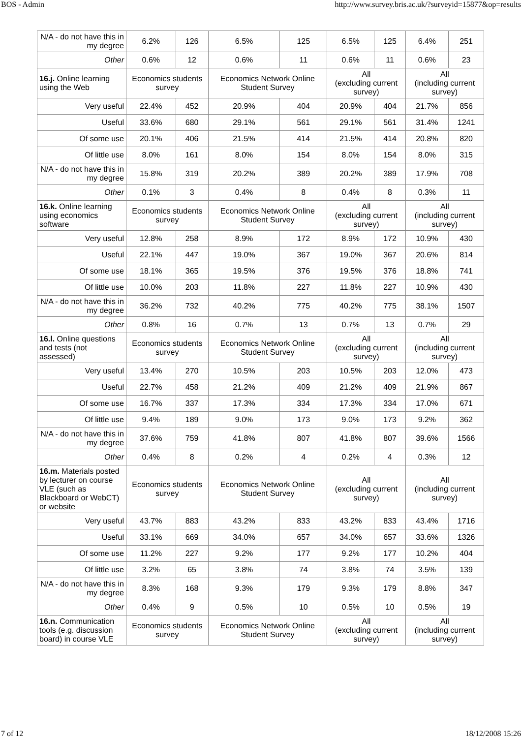BOS - Admin http://www.survey.bris.ac.uk/?surveyid=15877&op=results
| N/A - do not have this in my degree | 6.2% | 126 | 6.5% | 125 | 6.5% | 125 | 6.4% | 251 |
| Other | 0.6% | 12 | 0.6% | 11 | 0.6% | 11 | 0.6% | 23 |
| 16.j. Online learning using the Web | Economics students survey | | Economics Network Online Student Survey | | All (excluding current survey) | | All (including current survey) | |
| Very useful | 22.4% | 452 | 20.9% | 404 | 20.9% | 404 | 21.7% | 856 |
| Useful | 33.6% | 680 | 29.1% | 561 | 29.1% | 561 | 31.4% | 1241 |
| Of some use | 20.1% | 406 | 21.5% | 414 | 21.5% | 414 | 20.8% | 820 |
| Of little use | 8.0% | 161 | 8.0% | 154 | 8.0% | 154 | 8.0% | 315 |
| N/A - do not have this in my degree | 15.8% | 319 | 20.2% | 389 | 20.2% | 389 | 17.9% | 708 |
| Other | 0.1% | 3 | 0.4% | 8 | 0.4% | 8 | 0.3% | 11 |
| 16.k. Online learning using economics software | Economics students survey | | Economics Network Online Student Survey | | All (excluding current survey) | | All (including current survey) | |
| Very useful | 12.8% | 258 | 8.9% | 172 | 8.9% | 172 | 10.9% | 430 |
| Useful | 22.1% | 447 | 19.0% | 367 | 19.0% | 367 | 20.6% | 814 |
| Of some use | 18.1% | 365 | 19.5% | 376 | 19.5% | 376 | 18.8% | 741 |
| Of little use | 10.0% | 203 | 11.8% | 227 | 11.8% | 227 | 10.9% | 430 |
| N/A - do not have this in my degree | 36.2% | 732 | 40.2% | 775 | 40.2% | 775 | 38.1% | 1507 |
| Other | 0.8% | 16 | 0.7% | 13 | 0.7% | 13 | 0.7% | 29 |
| 16.l. Online questions and tests (not assessed) | Economics students survey | | Economics Network Online Student Survey | | All (excluding current survey) | | All (including current survey) | |
| Very useful | 13.4% | 270 | 10.5% | 203 | 10.5% | 203 | 12.0% | 473 |
| Useful | 22.7% | 458 | 21.2% | 409 | 21.2% | 409 | 21.9% | 867 |
| Of some use | 16.7% | 337 | 17.3% | 334 | 17.3% | 334 | 17.0% | 671 |
| Of little use | 9.4% | 189 | 9.0% | 173 | 9.0% | 173 | 9.2% | 362 |
| N/A - do not have this in my degree | 37.6% | 759 | 41.8% | 807 | 41.8% | 807 | 39.6% | 1566 |
| Other | 0.4% | 8 | 0.2% | 4 | 0.2% | 4 | 0.3% | 12 |
| 16.m. Materials posted by lecturer on course VLE (such as Blackboard or WebCT) or website | Economics students survey | | Economics Network Online Student Survey | | All (excluding current survey) | | All (including current survey) | |
| Very useful | 43.7% | 883 | 43.2% | 833 | 43.2% | 833 | 43.4% | 1716 |
| Useful | 33.1% | 669 | 34.0% | 657 | 34.0% | 657 | 33.6% | 1326 |
| Of some use | 11.2% | 227 | 9.2% | 177 | 9.2% | 177 | 10.2% | 404 |
| Of little use | 3.2% | 65 | 3.8% | 74 | 3.8% | 74 | 3.5% | 139 |
| N/A - do not have this in my degree | 8.3% | 168 | 9.3% | 179 | 9.3% | 179 | 8.8% | 347 |
| Other | 0.4% | 9 | 0.5% | 10 | 0.5% | 10 | 0.5% | 19 |
| 16.n. Communication tools (e.g. discussion board) in course VLE | Economics students survey | | Economics Network Online Student Survey | | All (excluding current survey) | | All (including current survey) | |
7 of 12 18/12/2008 15:26